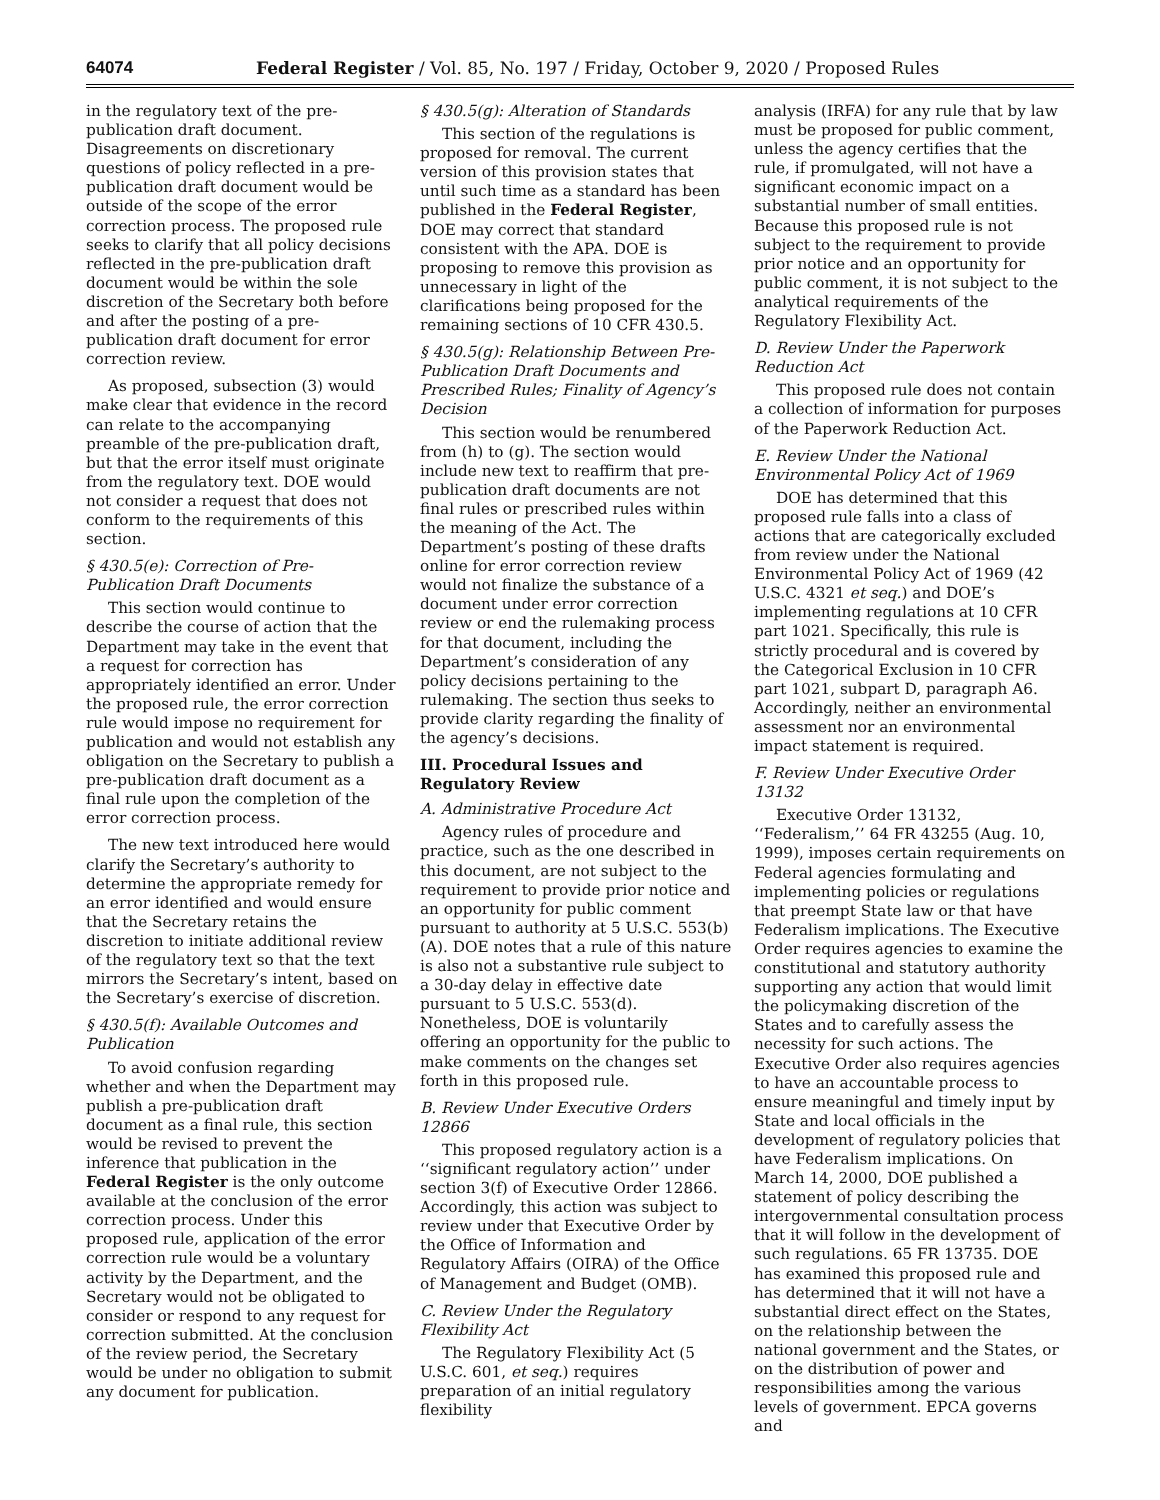64074 Federal Register / Vol. 85, No. 197 / Friday, October 9, 2020 / Proposed Rules
in the regulatory text of the pre-publication draft document. Disagreements on discretionary questions of policy reflected in a pre-publication draft document would be outside of the scope of the error correction process. The proposed rule seeks to clarify that all policy decisions reflected in the pre-publication draft document would be within the sole discretion of the Secretary both before and after the posting of a pre-publication draft document for error correction review.
As proposed, subsection (3) would make clear that evidence in the record can relate to the accompanying preamble of the pre-publication draft, but that the error itself must originate from the regulatory text. DOE would not consider a request that does not conform to the requirements of this section.
§ 430.5(e): Correction of Pre-Publication Draft Documents
This section would continue to describe the course of action that the Department may take in the event that a request for correction has appropriately identified an error. Under the proposed rule, the error correction rule would impose no requirement for publication and would not establish any obligation on the Secretary to publish a pre-publication draft document as a final rule upon the completion of the error correction process.
The new text introduced here would clarify the Secretary’s authority to determine the appropriate remedy for an error identified and would ensure that the Secretary retains the discretion to initiate additional review of the regulatory text so that the text mirrors the Secretary’s intent, based on the Secretary’s exercise of discretion.
§ 430.5(f): Available Outcomes and Publication
To avoid confusion regarding whether and when the Department may publish a pre-publication draft document as a final rule, this section would be revised to prevent the inference that publication in the Federal Register is the only outcome available at the conclusion of the error correction process. Under this proposed rule, application of the error correction rule would be a voluntary activity by the Department, and the Secretary would not be obligated to consider or respond to any request for correction submitted. At the conclusion of the review period, the Secretary would be under no obligation to submit any document for publication.
§ 430.5(g): Alteration of Standards
This section of the regulations is proposed for removal. The current version of this provision states that until such time as a standard has been published in the Federal Register, DOE may correct that standard consistent with the APA. DOE is proposing to remove this provision as unnecessary in light of the clarifications being proposed for the remaining sections of 10 CFR 430.5.
§ 430.5(g): Relationship Between Pre-Publication Draft Documents and Prescribed Rules; Finality of Agency’s Decision
This section would be renumbered from (h) to (g). The section would include new text to reaffirm that pre-publication draft documents are not final rules or prescribed rules within the meaning of the Act. The Department’s posting of these drafts online for error correction review would not finalize the substance of a document under error correction review or end the rulemaking process for that document, including the Department’s consideration of any policy decisions pertaining to the rulemaking. The section thus seeks to provide clarity regarding the finality of the agency’s decisions.
III. Procedural Issues and Regulatory Review
A. Administrative Procedure Act
Agency rules of procedure and practice, such as the one described in this document, are not subject to the requirement to provide prior notice and an opportunity for public comment pursuant to authority at 5 U.S.C. 553(b)(A). DOE notes that a rule of this nature is also not a substantive rule subject to a 30-day delay in effective date pursuant to 5 U.S.C. 553(d). Nonetheless, DOE is voluntarily offering an opportunity for the public to make comments on the changes set forth in this proposed rule.
B. Review Under Executive Orders 12866
This proposed regulatory action is a ‘‘significant regulatory action’’ under section 3(f) of Executive Order 12866. Accordingly, this action was subject to review under that Executive Order by the Office of Information and Regulatory Affairs (OIRA) of the Office of Management and Budget (OMB).
C. Review Under the Regulatory Flexibility Act
The Regulatory Flexibility Act (5 U.S.C. 601, et seq.) requires preparation of an initial regulatory flexibility
analysis (IRFA) for any rule that by law must be proposed for public comment, unless the agency certifies that the rule, if promulgated, will not have a significant economic impact on a substantial number of small entities. Because this proposed rule is not subject to the requirement to provide prior notice and an opportunity for public comment, it is not subject to the analytical requirements of the Regulatory Flexibility Act.
D. Review Under the Paperwork Reduction Act
This proposed rule does not contain a collection of information for purposes of the Paperwork Reduction Act.
E. Review Under the National Environmental Policy Act of 1969
DOE has determined that this proposed rule falls into a class of actions that are categorically excluded from review under the National Environmental Policy Act of 1969 (42 U.S.C. 4321 et seq.) and DOE’s implementing regulations at 10 CFR part 1021. Specifically, this rule is strictly procedural and is covered by the Categorical Exclusion in 10 CFR part 1021, subpart D, paragraph A6. Accordingly, neither an environmental assessment nor an environmental impact statement is required.
F. Review Under Executive Order 13132
Executive Order 13132, ‘‘Federalism,’’ 64 FR 43255 (Aug. 10, 1999), imposes certain requirements on Federal agencies formulating and implementing policies or regulations that preempt State law or that have Federalism implications. The Executive Order requires agencies to examine the constitutional and statutory authority supporting any action that would limit the policymaking discretion of the States and to carefully assess the necessity for such actions. The Executive Order also requires agencies to have an accountable process to ensure meaningful and timely input by State and local officials in the development of regulatory policies that have Federalism implications. On March 14, 2000, DOE published a statement of policy describing the intergovernmental consultation process that it will follow in the development of such regulations. 65 FR 13735. DOE has examined this proposed rule and has determined that it will not have a substantial direct effect on the States, on the relationship between the national government and the States, or on the distribution of power and responsibilities among the various levels of government. EPCA governs and